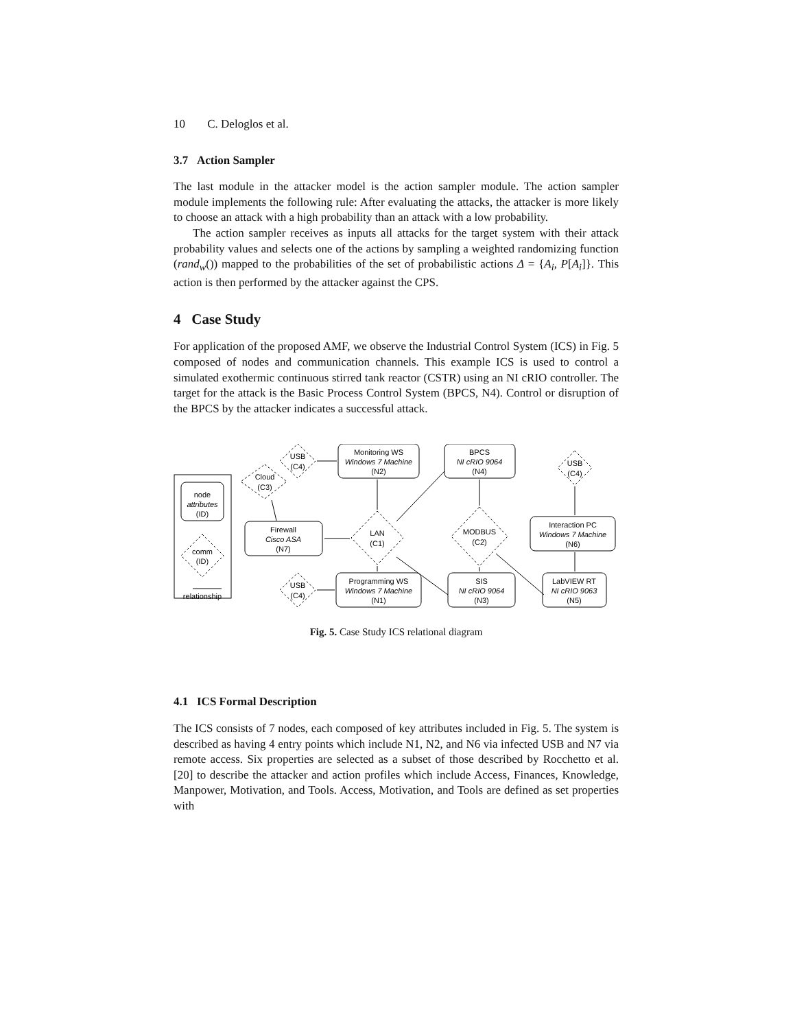10 C. Deloglos et al.
3.7 Action Sampler
The last module in the attacker model is the action sampler module. The action sampler module implements the following rule: After evaluating the attacks, the attacker is more likely to choose an attack with a high probability than an attack with a low probability.
The action sampler receives as inputs all attacks for the target system with their attack probability values and selects one of the actions by sampling a weighted randomizing function (rand<sub>w</sub>()) mapped to the probabilities of the set of probabilistic actions Δ = {A<sub>i</sub>, P[A<sub>i</sub>]}. This action is then performed by the attacker against the CPS.
4 Case Study
For application of the proposed AMF, we observe the Industrial Control System (ICS) in Fig. 5 composed of nodes and communication channels. This example ICS is used to control a simulated exothermic continuous stirred tank reactor (CSTR) using an NI cRIO controller. The target for the attack is the Basic Process Control System (BPCS, N4). Control or disruption of the BPCS by the attacker indicates a successful attack.
node
attributes
(ID)
comm
(ID)
relationship
USB
(C4)
Cloud
(C3)
Monitoring WS
Windows 7 Machine
(N2)
BPCS
NI cRIO 9064
(N4)
USB
(C4)
Firewall
Cisco ASA
(N7)
LAN
(C1)
MODBUS
(C2)
Interaction PC
Windows 7 Machine
(N6)
USB
(C4)
Programming WS
Windows 7 Machine
(N1)
SIS
NI cRIO 9064
(N3)
LabVIEW RT
NI cRIO 9063
(N5)
Fig. 5. Case Study ICS relational diagram
4.1 ICS Formal Description
The ICS consists of 7 nodes, each composed of key attributes included in Fig. 5. The system is described as having 4 entry points which include N1, N2, and N6 via infected USB and N7 via remote access. Six properties are selected as a subset of those described by Rocchetto et al. [20] to describe the attacker and action profiles which include Access, Finances, Knowledge, Manpower, Motivation, and Tools. Access, Motivation, and Tools are defined as set properties with